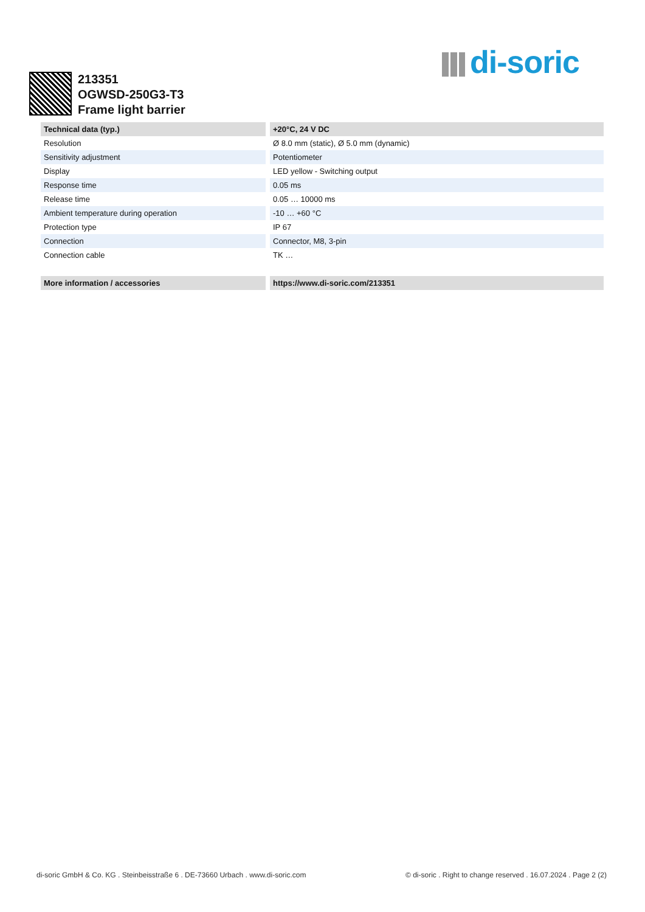di-soric
213351
OGWSD-250G3-T3
Frame light barrier
| Technical data (typ.) | +20°C, 24 V DC |
| --- | --- |
| Resolution | Ø 8.0 mm (static), Ø 5.0 mm (dynamic) |
| Sensitivity adjustment | Potentiometer |
| Display | LED yellow - Switching output |
| Response time | 0.05 ms |
| Release time | 0.05 … 10000 ms |
| Ambient temperature during operation | -10 … +60 °C |
| Protection type | IP 67 |
| Connection | Connector, M8, 3-pin |
| Connection cable | TK … |
| More information / accessories | https://www.di-soric.com/213351 |
di-soric GmbH & Co. KG . Steinbeisstraße 6 . DE-73660 Urbach . www.di-soric.com © di-soric . Right to change reserved . 16.07.2024 . Page 2 (2)